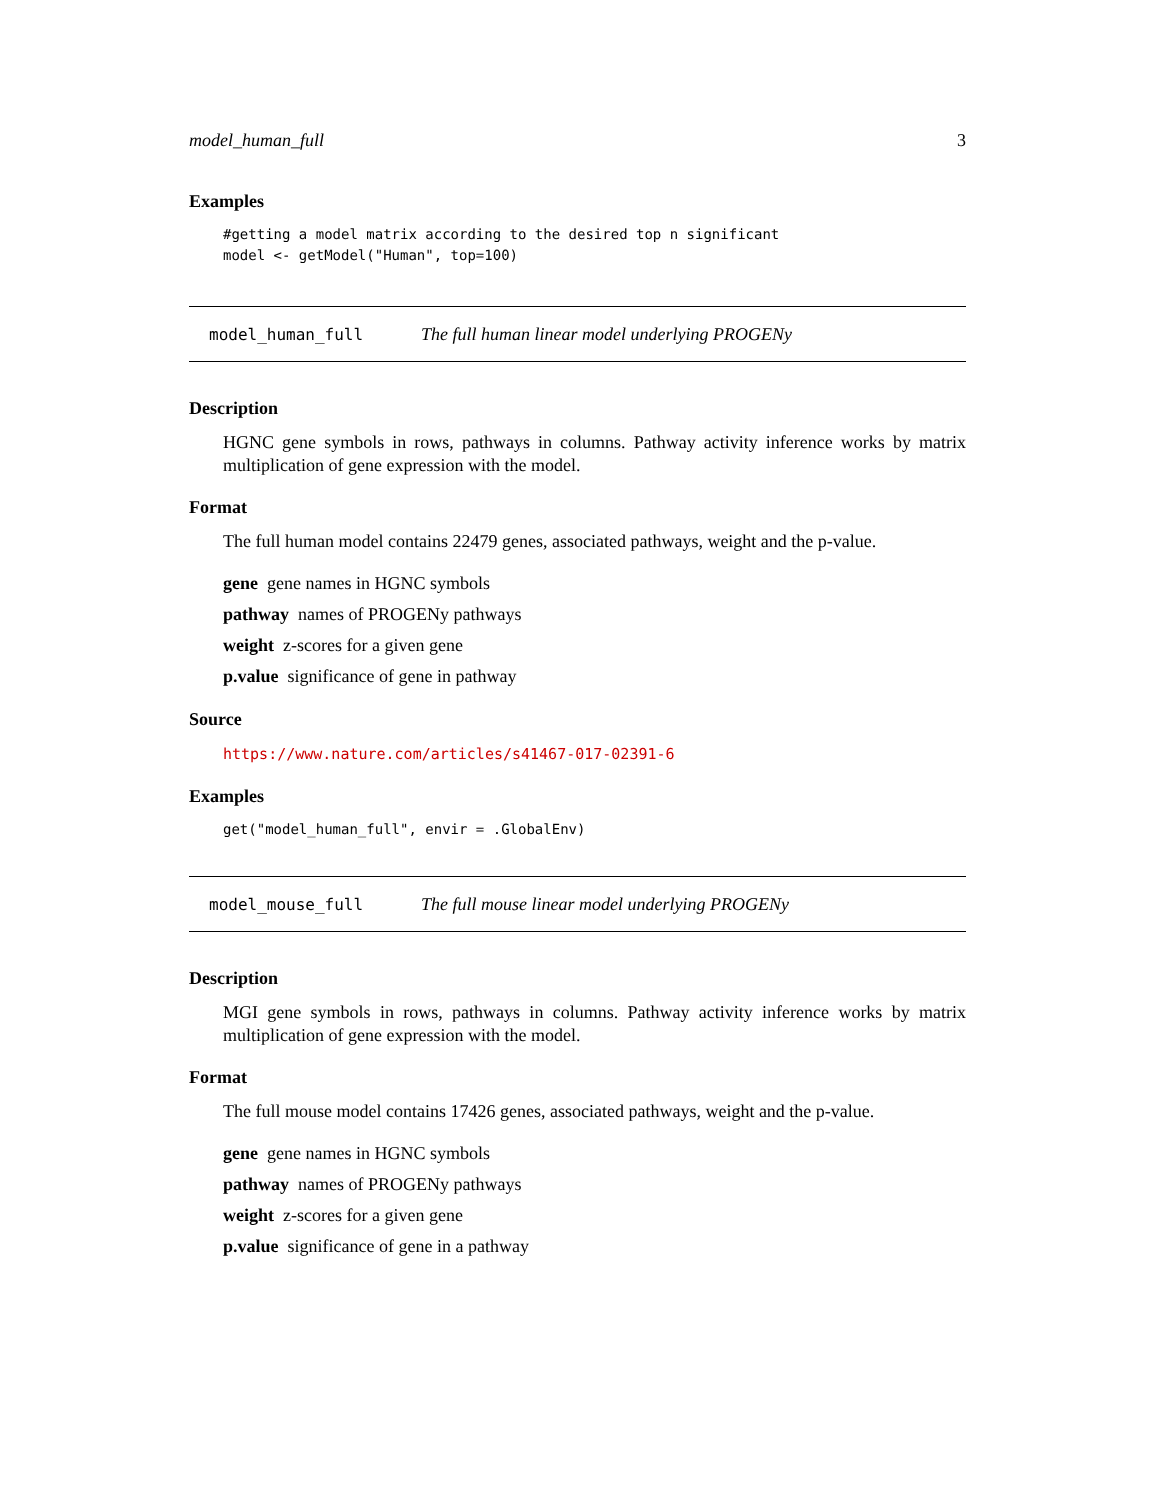model_human_full 3
Examples
#getting a model matrix according to the desired top n significant
model <- getModel("Human", top=100)
model_human_full The full human linear model underlying PROGENy
Description
HGNC gene symbols in rows, pathways in columns. Pathway activity inference works by matrix multiplication of gene expression with the model.
Format
The full human model contains 22479 genes, associated pathways, weight and the p-value.
gene gene names in HGNC symbols
pathway names of PROGENy pathways
weight z-scores for a given gene
p.value significance of gene in pathway
Source
https://www.nature.com/articles/s41467-017-02391-6
Examples
get("model_human_full", envir = .GlobalEnv)
model_mouse_full The full mouse linear model underlying PROGENy
Description
MGI gene symbols in rows, pathways in columns. Pathway activity inference works by matrix multiplication of gene expression with the model.
Format
The full mouse model contains 17426 genes, associated pathways, weight and the p-value.
gene gene names in HGNC symbols
pathway names of PROGENy pathways
weight z-scores for a given gene
p.value significance of gene in a pathway